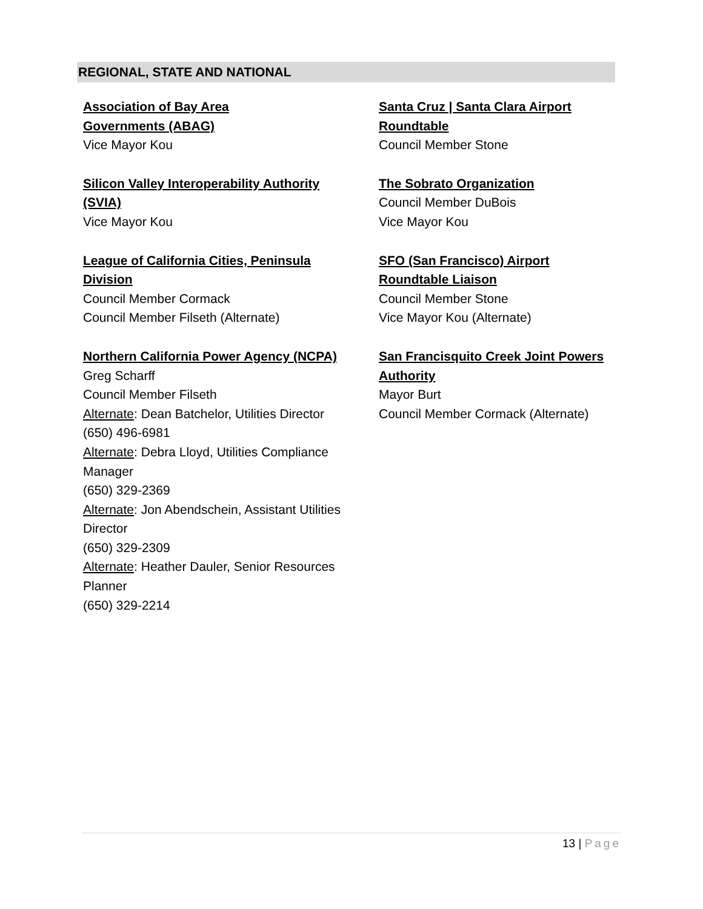REGIONAL, STATE AND NATIONAL
Association of Bay Area
Governments (ABAG)
Vice Mayor Kou
Silicon Valley Interoperability Authority
(SVIA)
Vice Mayor Kou
League of California Cities, Peninsula
Division
Council Member Cormack
Council Member Filseth (Alternate)
Northern California Power Agency (NCPA)
Greg Scharff
Council Member Filseth
Alternate: Dean Batchelor, Utilities Director
(650) 496-6981
Alternate: Debra Lloyd, Utilities Compliance
Manager
(650) 329-2369
Alternate: Jon Abendschein, Assistant Utilities
Director
(650) 329-2309
Alternate: Heather Dauler, Senior Resources
Planner
(650) 329-2214
Santa Cruz | Santa Clara Airport
Roundtable
Council Member Stone
The Sobrato Organization
Council Member DuBois
Vice Mayor Kou
SFO (San Francisco) Airport
Roundtable Liaison
Council Member Stone
Vice Mayor Kou (Alternate)
San Francisquito Creek Joint Powers
Authority
Mayor Burt
Council Member Cormack (Alternate)
13 | Page